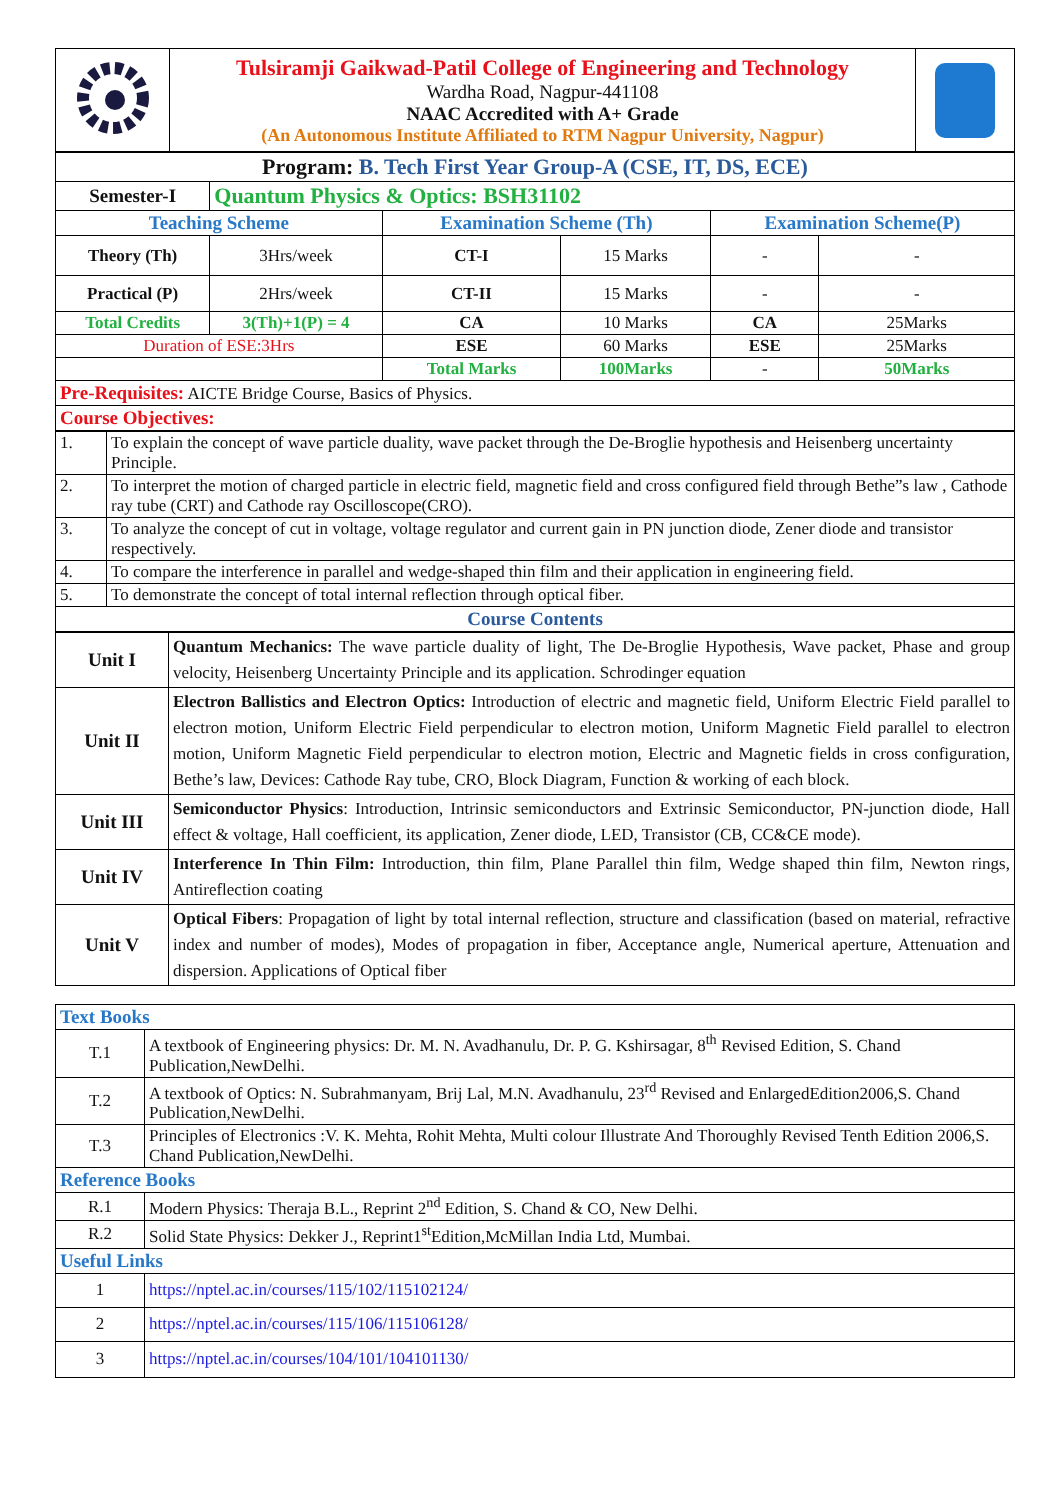| | Tulsiramji Gaikwad-Patil College of Engineering and Technology Wardha Road, Nagpur-441108 NAAC Accredited with A+ Grade (An Autonomous Institute Affiliated to RTM Nagpur University, Nagpur) | |
| Program: B. Tech First Year Group-A (CSE, IT, DS, ECE) | | | | | |
| Semester-I | Quantum Physics & Optics: BSH31102 | | | | |
| Teaching Scheme | | Examination Scheme (Th) | | Examination Scheme(P) | |
| Theory (Th) | 3Hrs/week | CT-I | 15 Marks | - | - |
| Practical (P) | 2Hrs/week | CT-II | 15 Marks | - | - |
| Total Credits | 3(Th)+1(P) = 4 | CA | 10 Marks | CA | 25Marks |
| Duration of ESE:3Hrs | | ESE | 60 Marks | ESE | 25Marks |
| | | Total Marks | 100Marks | - | 50Marks |
| Pre-Requisites: AICTE Bridge Course, Basics of Physics. | | | | | |
| Course Objectives: | | | | | |
| 1. | To explain the concept of wave particle duality, wave packet through the De-Broglie hypothesis and Heisenberg uncertainty Principle. |
| 2. | To interpret the motion of charged particle in electric field, magnetic field and cross configured field through Bethe”s law , Cathode ray tube (CRT) and Cathode ray Oscilloscope(CRO). |
| 3. | To analyze the concept of cut in voltage, voltage regulator and current gain in PN junction diode, Zener diode and transistor respectively. |
| 4. | To compare the interference in parallel and wedge-shaped thin film and their application in engineering field. |
| 5. | To demonstrate the concept of total internal reflection through optical fiber. |
| Course Contents | |
| Unit I | Quantum Mechanics: The wave particle duality of light, The De-Broglie Hypothesis, Wave packet, Phase and group velocity, Heisenberg Uncertainty Principle and its application. Schrodinger equation |
| Unit II | Electron Ballistics and Electron Optics: Introduction of electric and magnetic field, Uniform Electric Field parallel to electron motion, Uniform Electric Field perpendicular to electron motion, Uniform Magnetic Field parallel to electron motion, Uniform Magnetic Field perpendicular to electron motion, Electric and Magnetic fields in cross configuration, Bethe’s law, Devices: Cathode Ray tube, CRO, Block Diagram, Function & working of each block. |
| Unit III | Semiconductor Physics : Introduction, Intrinsic semiconductors and Extrinsic Semiconductor, PN-junction diode, Hall effect & voltage, Hall coefficient, its application, Zener diode, LED, Transistor (CB, CC&CE mode). |
| Unit IV | Interference In Thin Film: Introduction, thin film, Plane Parallel thin film, Wedge shaped thin film, Newton rings, Antireflection coating |
| Unit V | Optical Fibers : Propagation of light by total internal reflection, structure and classification (based on material, refractive index and number of modes), Modes of propagation in fiber, Acceptance angle, Numerical aperture, Attenuation and dispersion. Applications of Optical fiber |
| Text Books | |
| T.1 | A textbook of Engineering physics: Dr. M. N. Avadhanulu, Dr. P. G. Kshirsagar, 8<sup>th</sup> Revised Edition, S. Chand Publication,NewDelhi. |
| T.2 | A textbook of Optics: N. Subrahmanyam, Brij Lal, M.N. Avadhanulu, 23<sup>rd</sup> Revised and EnlargedEdition2006,S. Chand Publication,NewDelhi. |
| T.3 | Principles of Electronics :V. K. Mehta, Rohit Mehta, Multi colour Illustrate And Thoroughly Revised Tenth Edition 2006,S. Chand Publication,NewDelhi. |
| Reference Books | |
| R.1 | Modern Physics: Theraja B.L., Reprint 2<sup>nd</sup> Edition, S. Chand & CO, New Delhi. |
| R.2 | Solid State Physics: Dekker J., Reprint1<sup>st</sup>Edition,McMillan India Ltd, Mumbai. |
| Useful Links | |
| 1 | https://nptel.ac.in/courses/115/102/115102124/ |
| 2 | https://nptel.ac.in/courses/115/106/115106128/ |
| 3 | https://nptel.ac.in/courses/104/101/104101130/ |